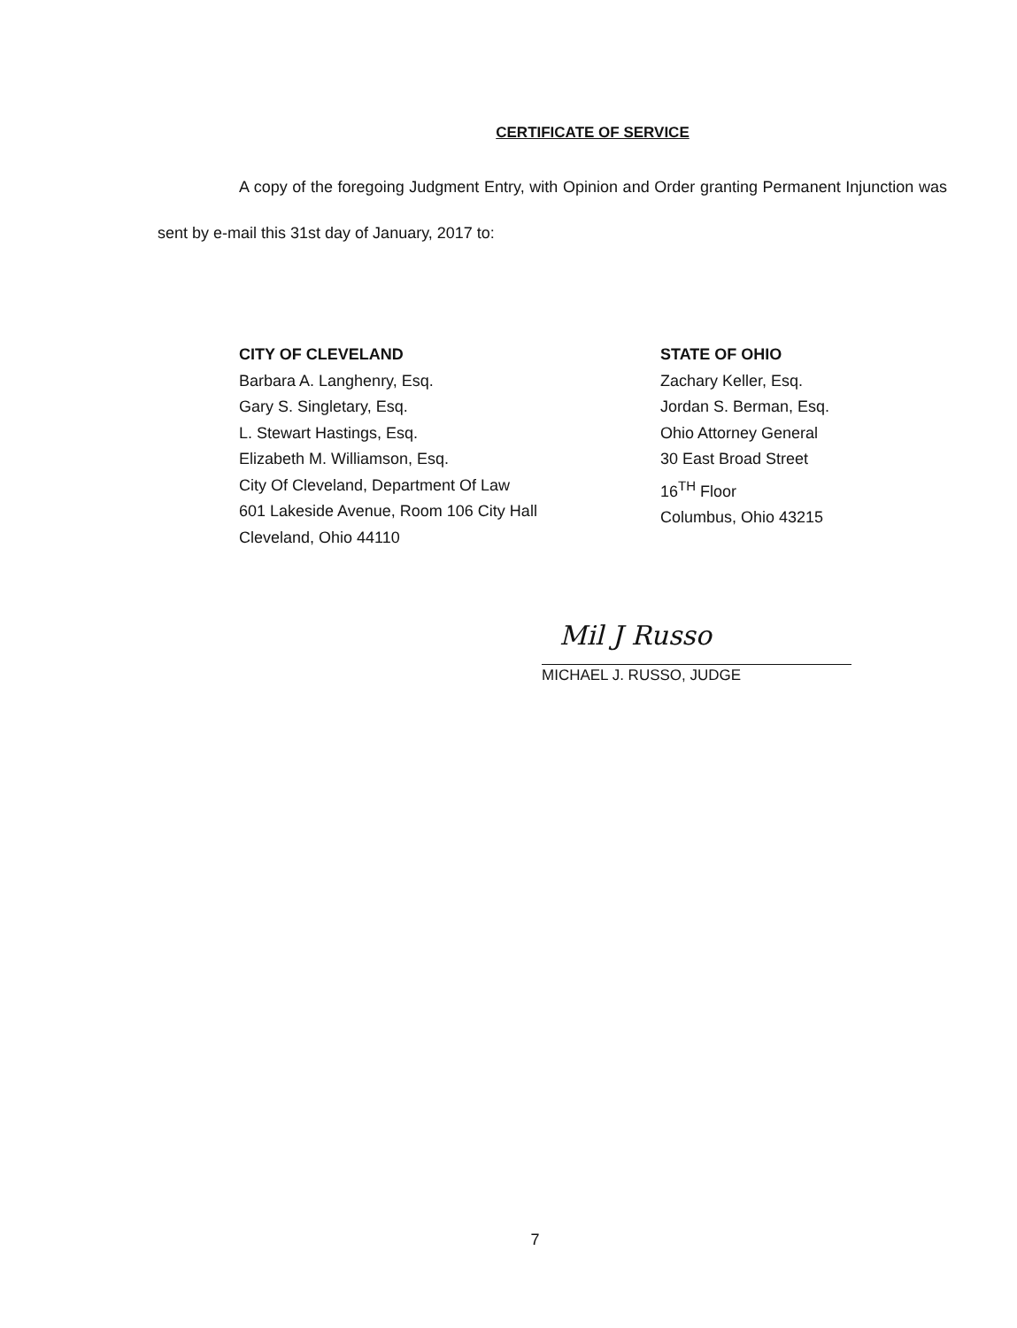CERTIFICATE OF SERVICE
A copy of the foregoing Judgment Entry, with Opinion and Order granting Permanent Injunction was sent by e-mail this 31st day of January, 2017 to:
CITY OF CLEVELAND
Barbara A. Langhenry, Esq.
Gary S. Singletary, Esq.
L. Stewart Hastings, Esq.
Elizabeth M. Williamson, Esq.
City Of Cleveland, Department Of Law
601 Lakeside Avenue, Room 106 City Hall
Cleveland, Ohio 44110
STATE OF OHIO
Zachary Keller, Esq.
Jordan S. Berman, Esq.
Ohio Attorney General
30 East Broad Street
16<sup>TH</sup> Floor
Columbus, Ohio 43215
Mil J Russo
MICHAEL J. RUSSO, JUDGE
7